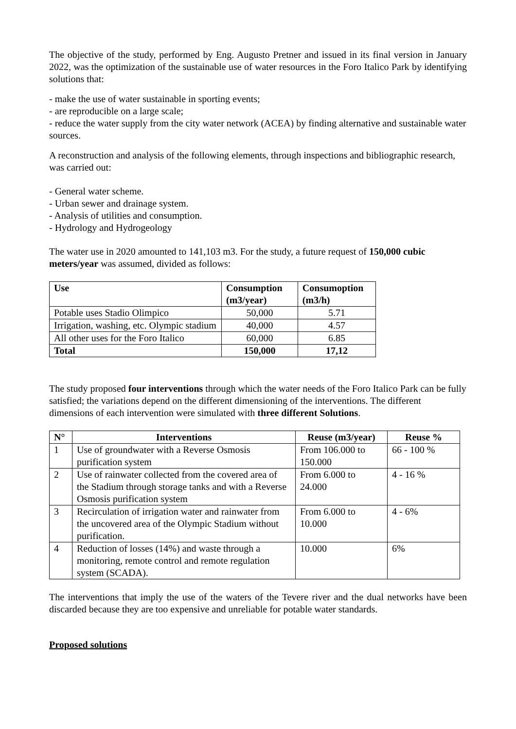The objective of the study, performed by Eng. Augusto Pretner and issued in its final version in January 2022, was the optimization of the sustainable use of water resources in the Foro Italico Park by identifying solutions that:
- make the use of water sustainable in sporting events;
- are reproducible on a large scale;
- reduce the water supply from the city water network (ACEA) by finding alternative and sustainable water sources.
A reconstruction and analysis of the following elements, through inspections and bibliographic research, was carried out:
- General water scheme.
- Urban sewer and drainage system.
- Analysis of utilities and consumption.
- Hydrology and Hydrogeology
The water use in 2020 amounted to 141,103 m3. For the study, a future request of 150,000 cubic meters/year was assumed, divided as follows:
| Use | Consumption (m3/year) | Consumoption (m3/h) |
| --- | --- | --- |
| Potable uses Stadio Olimpico | 50,000 | 5.71 |
| Irrigation, washing, etc. Olympic stadium | 40,000 | 4.57 |
| All other uses for the Foro Italico | 60,000 | 6.85 |
| Total | 150,000 | 17,12 |
The study proposed four interventions through which the water needs of the Foro Italico Park can be fully satisfied; the variations depend on the different dimensioning of the interventions. The different dimensions of each intervention were simulated with three different Solutions.
| N° | Interventions | Reuse (m3/year) | Reuse % |
| --- | --- | --- | --- |
| 1 | Use of groundwater with a Reverse Osmosis purification system | From 106.000 to 150.000 | 66 - 100 % |
| 2 | Use of rainwater collected from the covered area of the Stadium through storage tanks and with a Reverse Osmosis purification system | From 6.000 to 24.000 | 4 - 16 % |
| 3 | Recirculation of irrigation water and rainwater from the uncovered area of the Olympic Stadium without purification. | From 6.000 to 10.000 | 4 - 6% |
| 4 | Reduction of losses (14%) and waste through a monitoring, remote control and remote regulation system (SCADA). | 10.000 | 6% |
The interventions that imply the use of the waters of the Tevere river and the dual networks have been discarded because they are too expensive and unreliable for potable water standards.
Proposed solutions